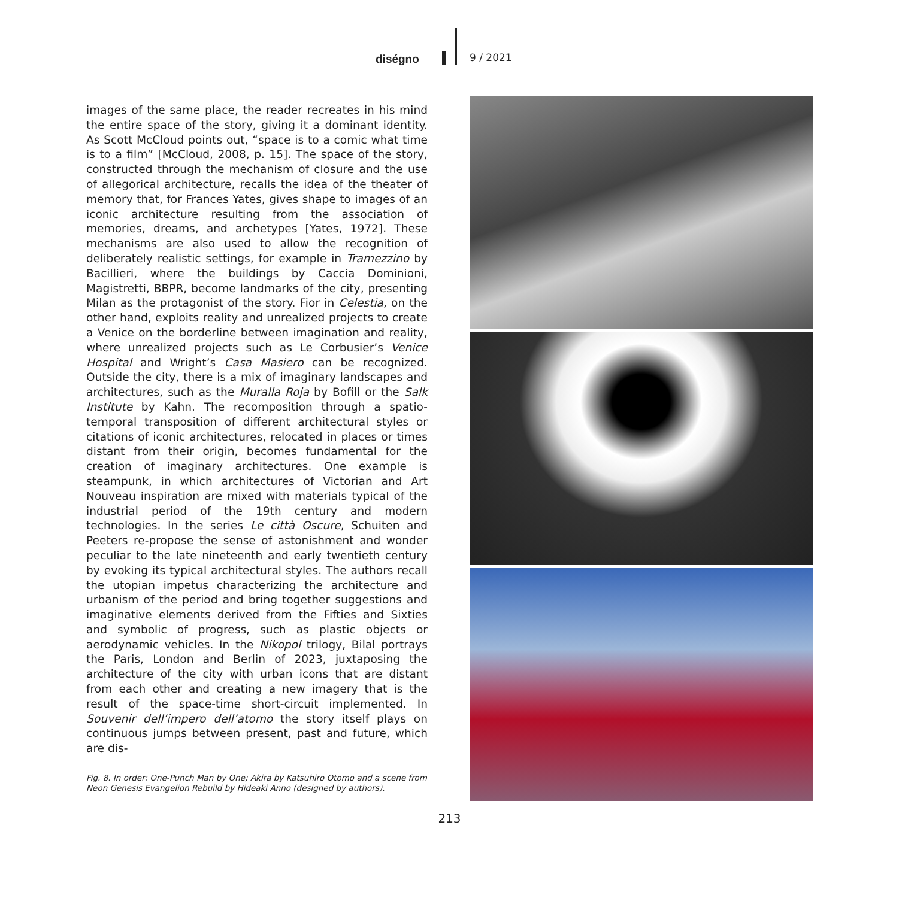diségno 9 / 2021
images of the same place, the reader recreates in his mind the entire space of the story, giving it a dominant identity. As Scott McCloud points out, “space is to a comic what time is to a film” [McCloud, 2008, p. 15]. The space of the story, constructed through the mechanism of closure and the use of allegorical architecture, recalls the idea of the theater of memory that, for Frances Yates, gives shape to images of an iconic architecture resulting from the association of memories, dreams, and archetypes [Yates, 1972]. These mechanisms are also used to allow the recognition of deliberately realistic settings, for example in Tramezzino by Bacillieri, where the buildings by Caccia Dominioni, Magistretti, BBPR, become landmarks of the city, presenting Milan as the protagonist of the story. Fior in Celestia, on the other hand, exploits reality and unrealized projects to create a Venice on the borderline between imagination and reality, where unrealized projects such as Le Corbusier’s Venice Hospital and Wright’s Casa Masiero can be recognized. Outside the city, there is a mix of imaginary landscapes and architectures, such as the Muralla Roja by Bofill or the Salk Institute by Kahn. The recomposition through a spatio-temporal transposition of different architectural styles or citations of iconic architectures, relocated in places or times distant from their origin, becomes fundamental for the creation of imaginary architectures. One example is steampunk, in which architectures of Victorian and Art Nouveau inspiration are mixed with materials typical of the industrial period of the 19th century and modern technologies. In the series Le città Oscure, Schuiten and Peeters re-propose the sense of astonishment and wonder peculiar to the late nineteenth and early twentieth century by evoking its typical architectural styles. The authors recall the utopian impetus characterizing the architecture and urbanism of the period and bring together suggestions and imaginative elements derived from the Fifties and Sixties and symbolic of progress, such as plastic objects or aerodynamic vehicles. In the Nikopol trilogy, Bilal portrays the Paris, London and Berlin of 2023, juxtaposing the architecture of the city with urban icons that are distant from each other and creating a new imagery that is the result of the space-time short-circuit implemented. In Souvenir dell’impero dell’atomo the story itself plays on continuous jumps between present, past and future, which are dis-
Fig. 8. In order: One-Punch Man by One; Akira by Katsuhiro Otomo and a scene from Neon Genesis Evangelion Rebuild by Hideaki Anno (designed by authors).
213